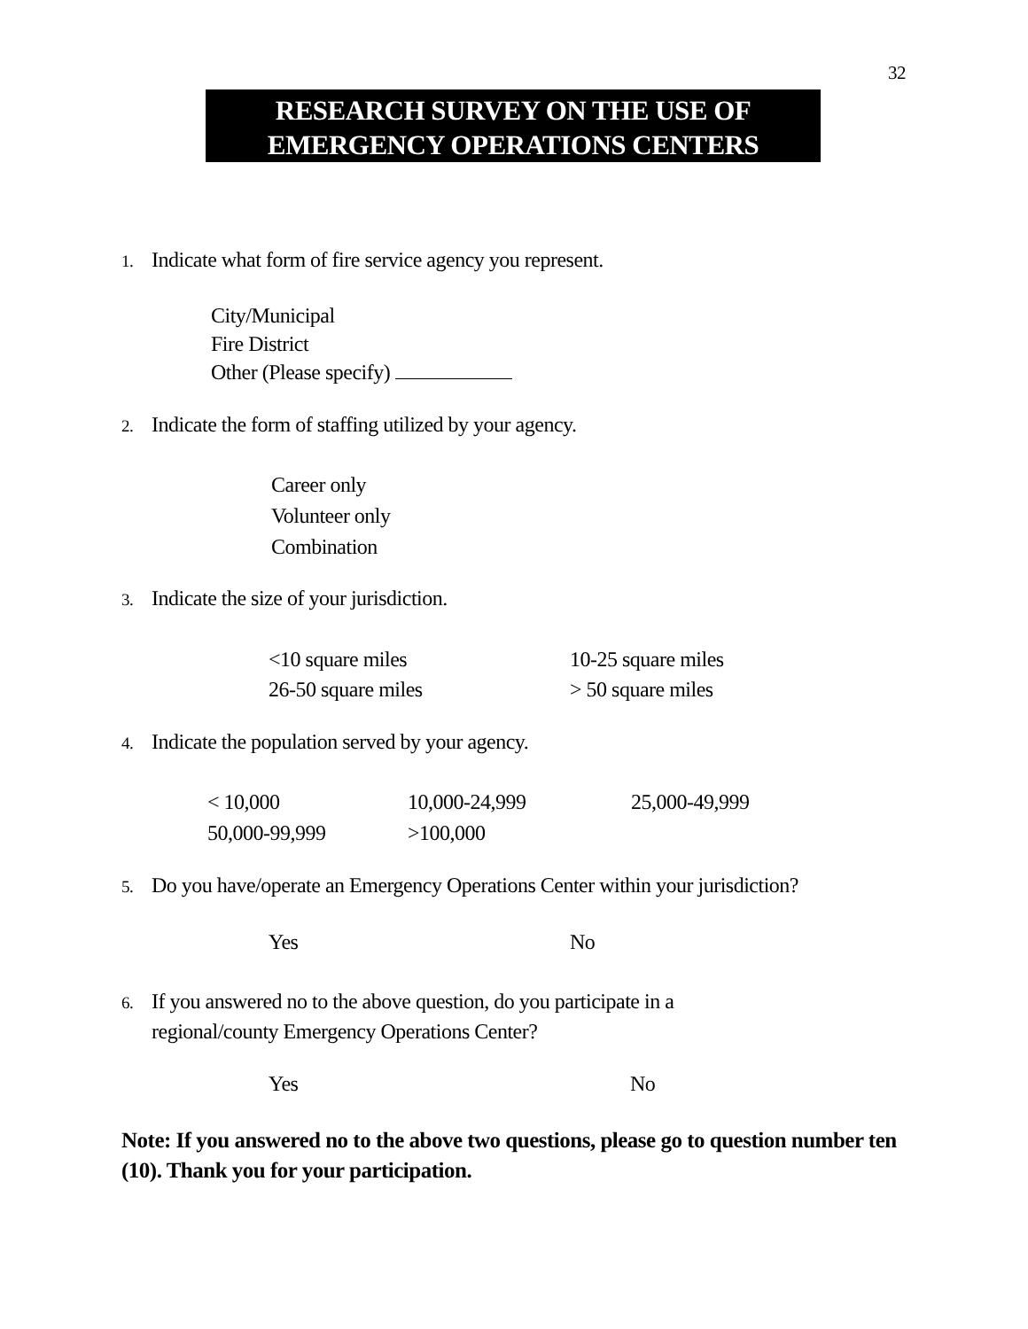32
RESEARCH SURVEY ON THE USE OF
EMERGENCY OPERATIONS CENTERS
1. Indicate what form of fire service agency you represent.
City/Municipal
Fire District
Other (Please specify)
2. Indicate the form of staffing utilized by your agency.
Career only
Volunteer only
Combination
3. Indicate the size of your jurisdiction.
<10 square miles 10-25 square miles
26-50 square miles > 50 square miles
4. Indicate the population served by your agency.
< 10,000 10,000-24,999 25,000-49,999
50,000-99,999 >100,000
5. Do you have/operate an Emergency Operations Center within your jurisdiction?
Yes No
6. If you answered no to the above question, do you participate in a
regional/county Emergency Operations Center?
Yes No
Note: If you answered no to the above two questions, please go to question number ten (10). Thank you for your participation.